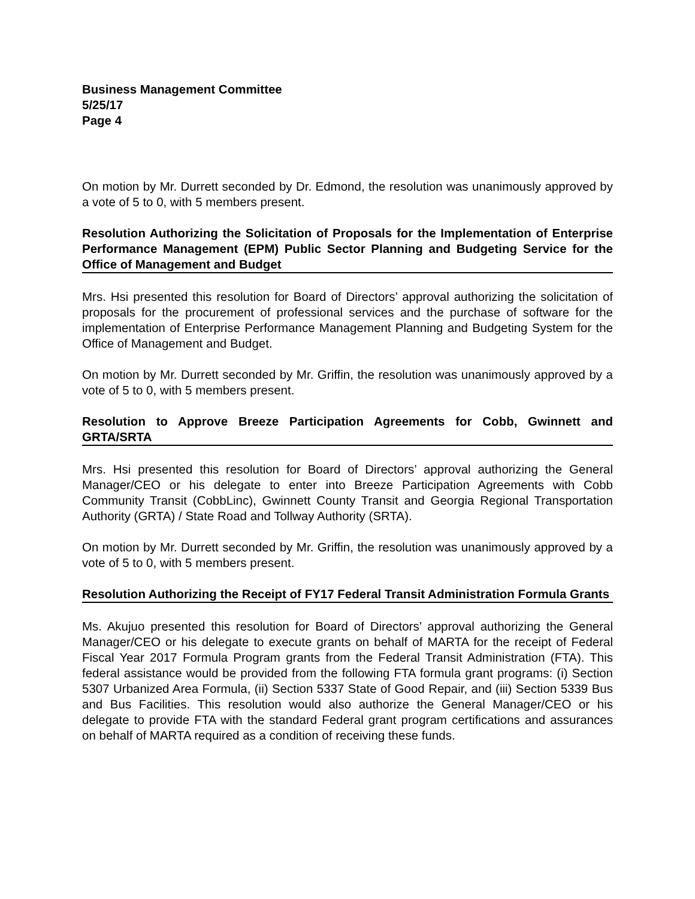Business Management Committee
5/25/17
Page 4
On motion by Mr. Durrett seconded by Dr. Edmond, the resolution was unanimously approved by a vote of 5 to 0, with 5 members present.
Resolution Authorizing the Solicitation of Proposals for the Implementation of Enterprise Performance Management (EPM) Public Sector Planning and Budgeting Service for the Office of Management and Budget
Mrs. Hsi presented this resolution for Board of Directors’ approval authorizing the solicitation of proposals for the procurement of professional services and the purchase of software for the implementation of Enterprise Performance Management Planning and Budgeting System for the Office of Management and Budget.
On motion by Mr. Durrett seconded by Mr. Griffin, the resolution was unanimously approved by a vote of 5 to 0, with 5 members present.
Resolution to Approve Breeze Participation Agreements for Cobb, Gwinnett and GRTA/SRTA
Mrs. Hsi presented this resolution for Board of Directors’ approval authorizing the General Manager/CEO or his delegate to enter into Breeze Participation Agreements with Cobb Community Transit (CobbLinc), Gwinnett County Transit and Georgia Regional Transportation Authority (GRTA) / State Road and Tollway Authority (SRTA).
On motion by Mr. Durrett seconded by Mr. Griffin, the resolution was unanimously approved by a vote of 5 to 0, with 5 members present.
Resolution Authorizing the Receipt of FY17 Federal Transit Administration Formula Grants
Ms. Akujuo presented this resolution for Board of Directors’ approval authorizing the General Manager/CEO or his delegate to execute grants on behalf of MARTA for the receipt of Federal Fiscal Year 2017 Formula Program grants from the Federal Transit Administration (FTA). This federal assistance would be provided from the following FTA formula grant programs: (i) Section 5307 Urbanized Area Formula, (ii) Section 5337 State of Good Repair, and (iii) Section 5339 Bus and Bus Facilities. This resolution would also authorize the General Manager/CEO or his delegate to provide FTA with the standard Federal grant program certifications and assurances on behalf of MARTA required as a condition of receiving these funds.